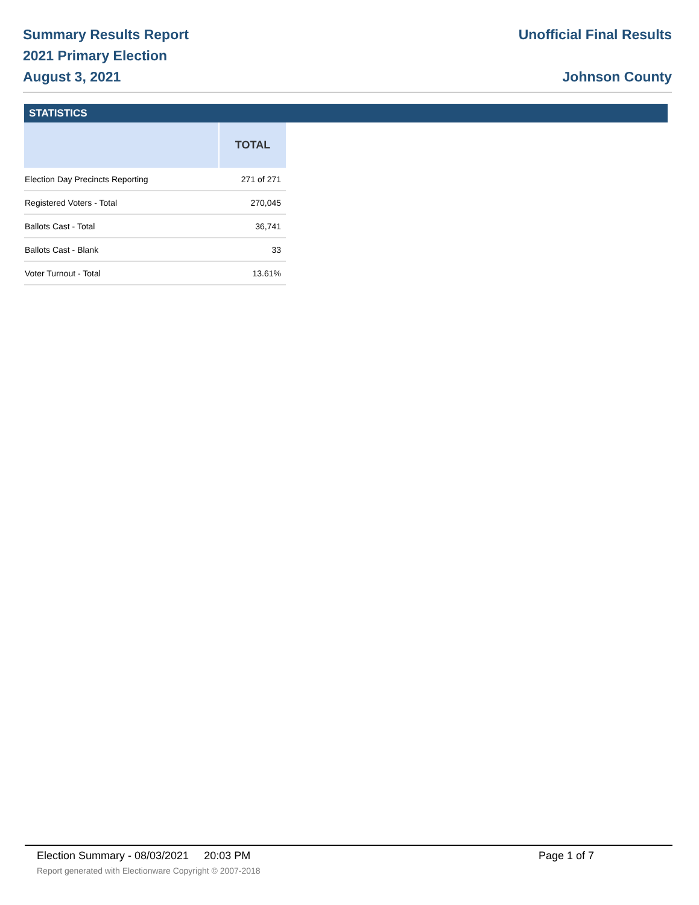Summary Results Report
2021 Primary Election
August 3, 2021
Unofficial Final Results
Johnson County
STATISTICS
| | TOTAL |
| --- | --- |
| Election Day Precincts Reporting | 271 of 271 |
| Registered Voters - Total | 270,045 |
| Ballots Cast - Total | 36,741 |
| Ballots Cast - Blank | 33 |
| Voter Turnout - Total | 13.61% |
Election Summary - 08/03/2021 20:03 PM
Report generated with Electionware Copyright © 2007-2018
Page 1 of 7